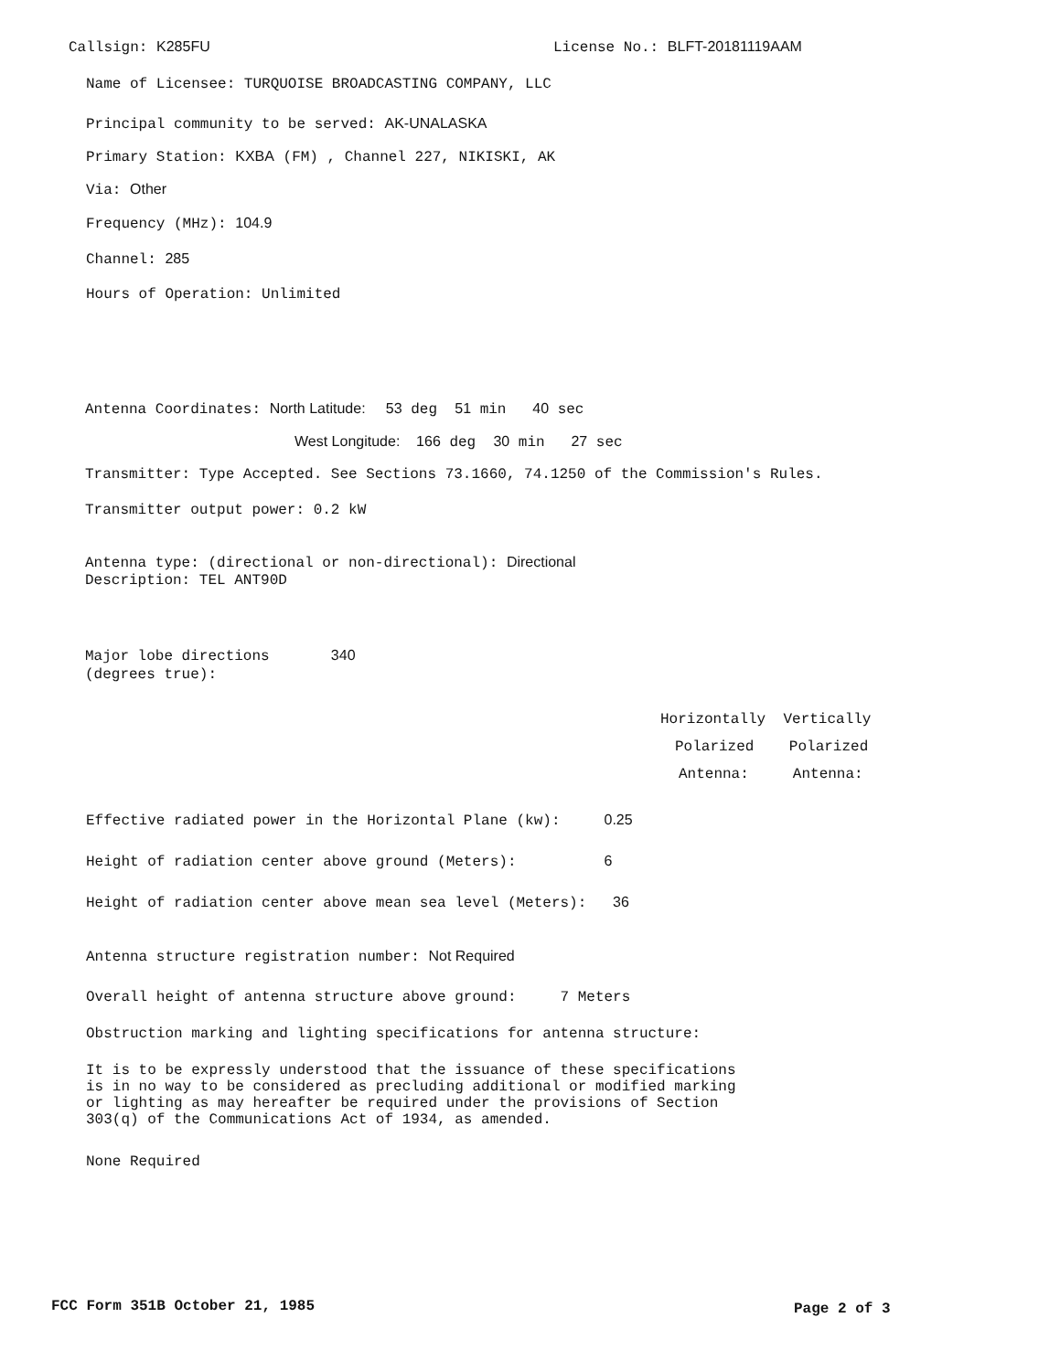Callsign: K285FU
License No.: BLFT-20181119AAM
Name of Licensee: TURQUOISE BROADCASTING COMPANY, LLC
Principal community to be served: AK-UNALASKA
Primary Station: KXBA (FM) , Channel 227, NIKISKI, AK
Via: Other
Frequency (MHz): 104.9
Channel: 285
Hours of Operation: Unlimited
Antenna Coordinates: North Latitude: 53 deg 51 min 40 sec
West Longitude: 166 deg 30 min 27 sec
Transmitter: Type Accepted. See Sections 73.1660, 74.1250 of the Commission's Rules.
Transmitter output power: 0.2 kW
Antenna type: (directional or non-directional): Directional
Description: TEL ANT90D
Major lobe directions 340
(degrees true):
Horizontally Vertically
Polarized Polarized
Antenna: Antenna:
Effective radiated power in the Horizontal Plane (kw): 0.25
Height of radiation center above ground (Meters): 6
Height of radiation center above mean sea level (Meters): 36
Antenna structure registration number: Not Required
Overall height of antenna structure above ground: 7 Meters
Obstruction marking and lighting specifications for antenna structure:
It is to be expressly understood that the issuance of these specifications is in no way to be considered as precluding additional or modified marking or lighting as may hereafter be required under the provisions of Section 303(q) of the Communications Act of 1934, as amended.
None Required
FCC Form 351B October 21, 1985
Page 2 of 3